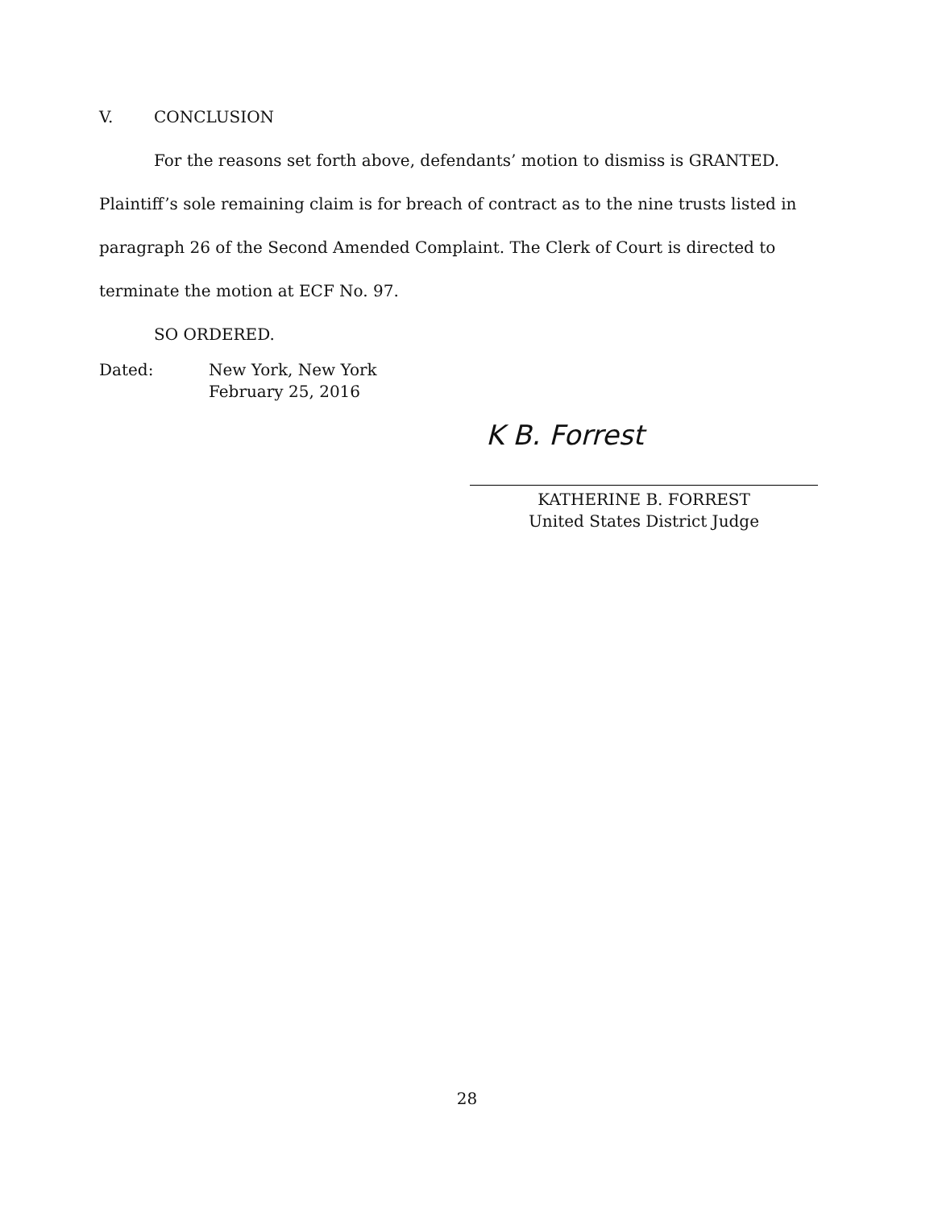V. CONCLUSION
For the reasons set forth above, defendants’ motion to dismiss is GRANTED. Plaintiff’s sole remaining claim is for breach of contract as to the nine trusts listed in paragraph 26 of the Second Amended Complaint. The Clerk of Court is directed to terminate the motion at ECF No. 97.
SO ORDERED.
Dated: New York, New York
February 25, 2016
K B. Forrest
KATHERINE B. FORREST
United States District Judge
28